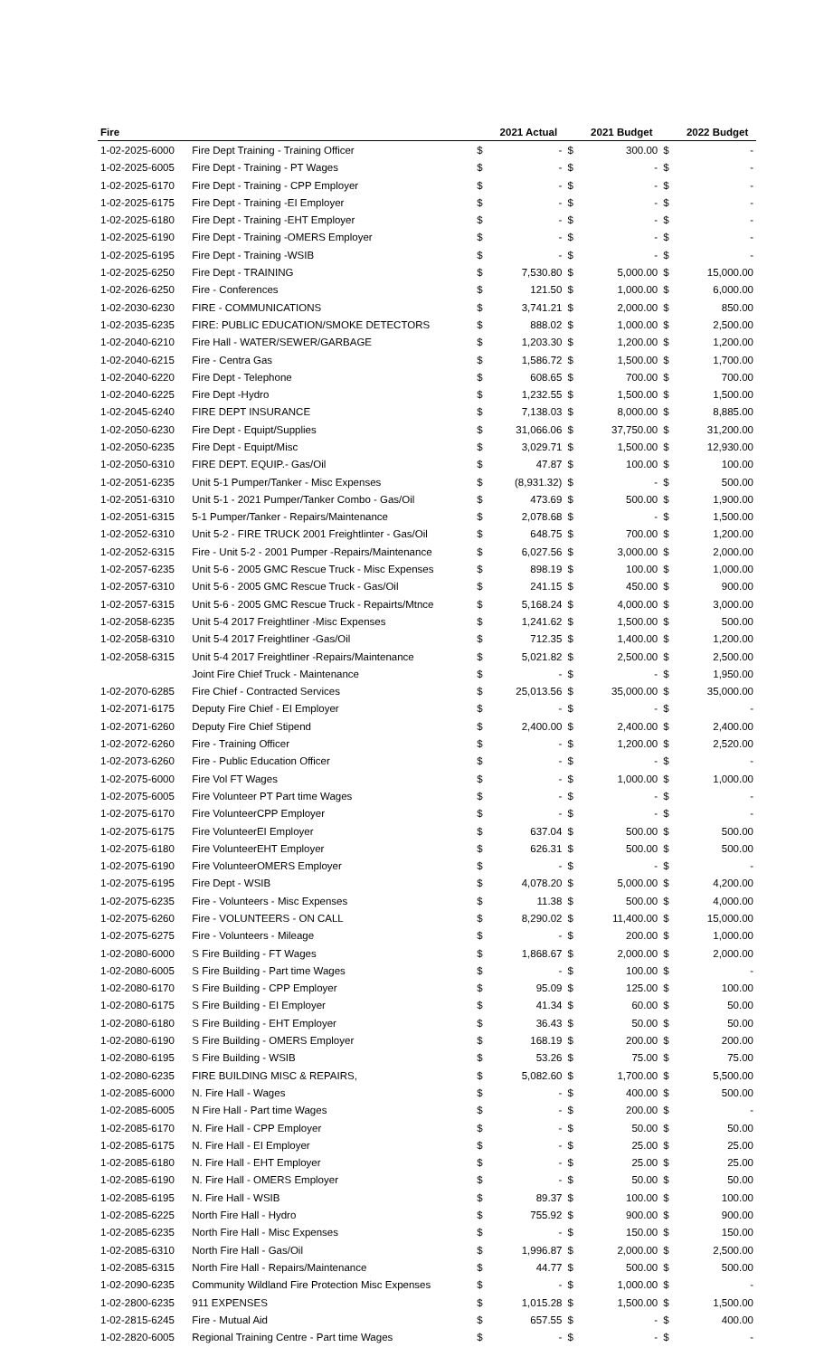| Fire | | | 2021 Actual | | 2021 Budget | | 2022 Budget |
| --- | --- | --- | --- | --- | --- | --- | --- |
| 1-02-2025-6000 | Fire Dept Training - Training Officer | $ | - | $ | 300.00 | $ | - |
| 1-02-2025-6005 | Fire Dept - Training - PT Wages | $ | - | $ | - | $ | - |
| 1-02-2025-6170 | Fire Dept - Training - CPP Employer | $ | - | $ | - | $ | - |
| 1-02-2025-6175 | Fire Dept - Training -EI Employer | $ | - | $ | - | $ | - |
| 1-02-2025-6180 | Fire Dept - Training -EHT Employer | $ | - | $ | - | $ | - |
| 1-02-2025-6190 | Fire Dept - Training -OMERS Employer | $ | - | $ | - | $ | - |
| 1-02-2025-6195 | Fire Dept - Training -WSIB | $ | - | $ | - | $ | - |
| 1-02-2025-6250 | Fire Dept - TRAINING | $ | 7,530.80 | $ | 5,000.00 | $ | 15,000.00 |
| 1-02-2026-6250 | Fire - Conferences | $ | 121.50 | $ | 1,000.00 | $ | 6,000.00 |
| 1-02-2030-6230 | FIRE - COMMUNICATIONS | $ | 3,741.21 | $ | 2,000.00 | $ | 850.00 |
| 1-02-2035-6235 | FIRE: PUBLIC EDUCATION/SMOKE DETECTORS | $ | 888.02 | $ | 1,000.00 | $ | 2,500.00 |
| 1-02-2040-6210 | Fire Hall - WATER/SEWER/GARBAGE | $ | 1,203.30 | $ | 1,200.00 | $ | 1,200.00 |
| 1-02-2040-6215 | Fire - Centra Gas | $ | 1,586.72 | $ | 1,500.00 | $ | 1,700.00 |
| 1-02-2040-6220 | Fire Dept - Telephone | $ | 608.65 | $ | 700.00 | $ | 700.00 |
| 1-02-2040-6225 | Fire Dept -Hydro | $ | 1,232.55 | $ | 1,500.00 | $ | 1,500.00 |
| 1-02-2045-6240 | FIRE DEPT INSURANCE | $ | 7,138.03 | $ | 8,000.00 | $ | 8,885.00 |
| 1-02-2050-6230 | Fire Dept - Equipt/Supplies | $ | 31,066.06 | $ | 37,750.00 | $ | 31,200.00 |
| 1-02-2050-6235 | Fire Dept - Equipt/Misc | $ | 3,029.71 | $ | 1,500.00 | $ | 12,930.00 |
| 1-02-2050-6310 | FIRE DEPT. EQUIP.- Gas/Oil | $ | 47.87 | $ | 100.00 | $ | 100.00 |
| 1-02-2051-6235 | Unit 5-1 Pumper/Tanker - Misc Expenses | $ | (8,931.32) | $ | - | $ | 500.00 |
| 1-02-2051-6310 | Unit 5-1 - 2021 Pumper/Tanker Combo - Gas/Oil | $ | 473.69 | $ | 500.00 | $ | 1,900.00 |
| 1-02-2051-6315 | 5-1 Pumper/Tanker - Repairs/Maintenance | $ | 2,078.68 | $ | - | $ | 1,500.00 |
| 1-02-2052-6310 | Unit 5-2 - FIRE TRUCK 2001 Freightlinter - Gas/Oil | $ | 648.75 | $ | 700.00 | $ | 1,200.00 |
| 1-02-2052-6315 | Fire - Unit 5-2 - 2001 Pumper -Repairs/Maintenance | $ | 6,027.56 | $ | 3,000.00 | $ | 2,000.00 |
| 1-02-2057-6235 | Unit 5-6 - 2005 GMC Rescue Truck - Misc Expenses | $ | 898.19 | $ | 100.00 | $ | 1,000.00 |
| 1-02-2057-6310 | Unit 5-6 - 2005 GMC Rescue Truck - Gas/Oil | $ | 241.15 | $ | 450.00 | $ | 900.00 |
| 1-02-2057-6315 | Unit 5-6 - 2005 GMC Rescue Truck - Repairts/Mtnce | $ | 5,168.24 | $ | 4,000.00 | $ | 3,000.00 |
| 1-02-2058-6235 | Unit 5-4 2017 Freightliner -Misc Expenses | $ | 1,241.62 | $ | 1,500.00 | $ | 500.00 |
| 1-02-2058-6310 | Unit 5-4 2017 Freightliner -Gas/Oil | $ | 712.35 | $ | 1,400.00 | $ | 1,200.00 |
| 1-02-2058-6315 | Unit 5-4 2017 Freightliner -Repairs/Maintenance | $ | 5,021.82 | $ | 2,500.00 | $ | 2,500.00 |
| | Joint Fire Chief Truck - Maintenance | $ | - | $ | - | $ | 1,950.00 |
| 1-02-2070-6285 | Fire Chief - Contracted Services | $ | 25,013.56 | $ | 35,000.00 | $ | 35,000.00 |
| 1-02-2071-6175 | Deputy Fire Chief - EI Employer | $ | - | $ | - | $ | - |
| 1-02-2071-6260 | Deputy Fire Chief Stipend | $ | 2,400.00 | $ | 2,400.00 | $ | 2,400.00 |
| 1-02-2072-6260 | Fire - Training Officer | $ | - | $ | 1,200.00 | $ | 2,520.00 |
| 1-02-2073-6260 | Fire - Public Education Officer | $ | - | $ | - | $ | - |
| 1-02-2075-6000 | Fire Vol FT Wages | $ | - | $ | 1,000.00 | $ | 1,000.00 |
| 1-02-2075-6005 | Fire Volunteer PT Part time Wages | $ | - | $ | - | $ | - |
| 1-02-2075-6170 | Fire VolunteerCPP Employer | $ | - | $ | - | $ | - |
| 1-02-2075-6175 | Fire VolunteerEI Employer | $ | 637.04 | $ | 500.00 | $ | 500.00 |
| 1-02-2075-6180 | Fire VolunteerEHT Employer | $ | 626.31 | $ | 500.00 | $ | 500.00 |
| 1-02-2075-6190 | Fire VolunteerOMERS Employer | $ | - | $ | - | $ | - |
| 1-02-2075-6195 | Fire Dept - WSIB | $ | 4,078.20 | $ | 5,000.00 | $ | 4,200.00 |
| 1-02-2075-6235 | Fire - Volunteers - Misc Expenses | $ | 11.38 | $ | 500.00 | $ | 4,000.00 |
| 1-02-2075-6260 | Fire - VOLUNTEERS - ON CALL | $ | 8,290.02 | $ | 11,400.00 | $ | 15,000.00 |
| 1-02-2075-6275 | Fire - Volunteers - Mileage | $ | - | $ | 200.00 | $ | 1,000.00 |
| 1-02-2080-6000 | S Fire Building - FT Wages | $ | 1,868.67 | $ | 2,000.00 | $ | 2,000.00 |
| 1-02-2080-6005 | S Fire Building - Part time Wages | $ | - | $ | 100.00 | $ | - |
| 1-02-2080-6170 | S Fire Building - CPP Employer | $ | 95.09 | $ | 125.00 | $ | 100.00 |
| 1-02-2080-6175 | S Fire Building - EI Employer | $ | 41.34 | $ | 60.00 | $ | 50.00 |
| 1-02-2080-6180 | S Fire Building - EHT Employer | $ | 36.43 | $ | 50.00 | $ | 50.00 |
| 1-02-2080-6190 | S Fire Building - OMERS Employer | $ | 168.19 | $ | 200.00 | $ | 200.00 |
| 1-02-2080-6195 | S Fire Building - WSIB | $ | 53.26 | $ | 75.00 | $ | 75.00 |
| 1-02-2080-6235 | FIRE BUILDING MISC & REPAIRS, | $ | 5,082.60 | $ | 1,700.00 | $ | 5,500.00 |
| 1-02-2085-6000 | N. Fire Hall - Wages | $ | - | $ | 400.00 | $ | 500.00 |
| 1-02-2085-6005 | N Fire Hall - Part time Wages | $ | - | $ | 200.00 | $ | - |
| 1-02-2085-6170 | N. Fire Hall - CPP Employer | $ | - | $ | 50.00 | $ | 50.00 |
| 1-02-2085-6175 | N. Fire Hall - EI Employer | $ | - | $ | 25.00 | $ | 25.00 |
| 1-02-2085-6180 | N. Fire Hall - EHT Employer | $ | - | $ | 25.00 | $ | 25.00 |
| 1-02-2085-6190 | N. Fire Hall - OMERS Employer | $ | - | $ | 50.00 | $ | 50.00 |
| 1-02-2085-6195 | N. Fire Hall - WSIB | $ | 89.37 | $ | 100.00 | $ | 100.00 |
| 1-02-2085-6225 | North Fire Hall - Hydro | $ | 755.92 | $ | 900.00 | $ | 900.00 |
| 1-02-2085-6235 | North Fire Hall - Misc Expenses | $ | - | $ | 150.00 | $ | 150.00 |
| 1-02-2085-6310 | North Fire Hall - Gas/Oil | $ | 1,996.87 | $ | 2,000.00 | $ | 2,500.00 |
| 1-02-2085-6315 | North Fire Hall - Repairs/Maintenance | $ | 44.77 | $ | 500.00 | $ | 500.00 |
| 1-02-2090-6235 | Community Wildland Fire Protection Misc Expenses | $ | - | $ | 1,000.00 | $ | - |
| 1-02-2800-6235 | 911 EXPENSES | $ | 1,015.28 | $ | 1,500.00 | $ | 1,500.00 |
| 1-02-2815-6245 | Fire - Mutual Aid | $ | 657.55 | $ | - | $ | 400.00 |
| 1-02-2820-6005 | Regional Training Centre - Part time Wages | $ | - | $ | - | $ | - |